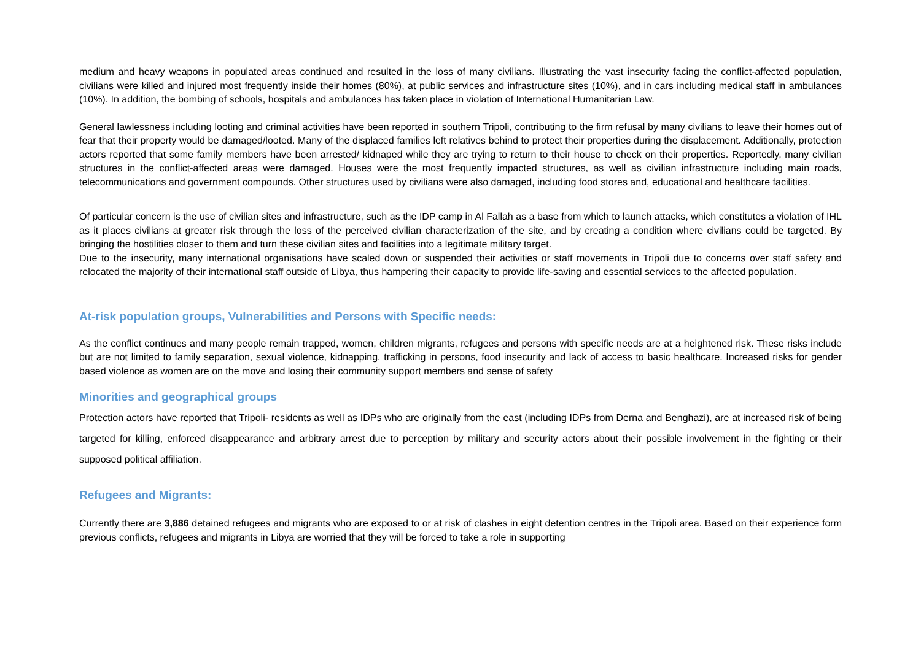medium and heavy weapons in populated areas continued and resulted in the loss of many civilians. Illustrating the vast insecurity facing the conflict-affected population, civilians were killed and injured most frequently inside their homes (80%), at public services and infrastructure sites (10%), and in cars including medical staff in ambulances (10%). In addition, the bombing of schools, hospitals and ambulances has taken place in violation of International Humanitarian Law.
General lawlessness including looting and criminal activities have been reported in southern Tripoli, contributing to the firm refusal by many civilians to leave their homes out of fear that their property would be damaged/looted. Many of the displaced families left relatives behind to protect their properties during the displacement. Additionally, protection actors reported that some family members have been arrested/ kidnaped while they are trying to return to their house to check on their properties. Reportedly, many civilian structures in the conflict-affected areas were damaged. Houses were the most frequently impacted structures, as well as civilian infrastructure including main roads, telecommunications and government compounds. Other structures used by civilians were also damaged, including food stores and, educational and healthcare facilities.
Of particular concern is the use of civilian sites and infrastructure, such as the IDP camp in Al Fallah as a base from which to launch attacks, which constitutes a violation of IHL as it places civilians at greater risk through the loss of the perceived civilian characterization of the site, and by creating a condition where civilians could be targeted. By bringing the hostilities closer to them and turn these civilian sites and facilities into a legitimate military target.
Due to the insecurity, many international organisations have scaled down or suspended their activities or staff movements in Tripoli due to concerns over staff safety and relocated the majority of their international staff outside of Libya, thus hampering their capacity to provide life-saving and essential services to the affected population.
At-risk population groups, Vulnerabilities and Persons with Specific needs:
As the conflict continues and many people remain trapped, women, children migrants, refugees and persons with specific needs are at a heightened risk. These risks include but are not limited to family separation, sexual violence, kidnapping, trafficking in persons, food insecurity and lack of access to basic healthcare. Increased risks for gender based violence as women are on the move and losing their community support members and sense of safety
Minorities and geographical groups
Protection actors have reported that Tripoli- residents as well as IDPs who are originally from the east (including IDPs from Derna and Benghazi), are at increased risk of being targeted for killing, enforced disappearance and arbitrary arrest due to perception by military and security actors about their possible involvement in the fighting or their supposed political affiliation.
Refugees and Migrants:
Currently there are 3,886 detained refugees and migrants who are exposed to or at risk of clashes in eight detention centres in the Tripoli area. Based on their experience form previous conflicts, refugees and migrants in Libya are worried that they will be forced to take a role in supporting